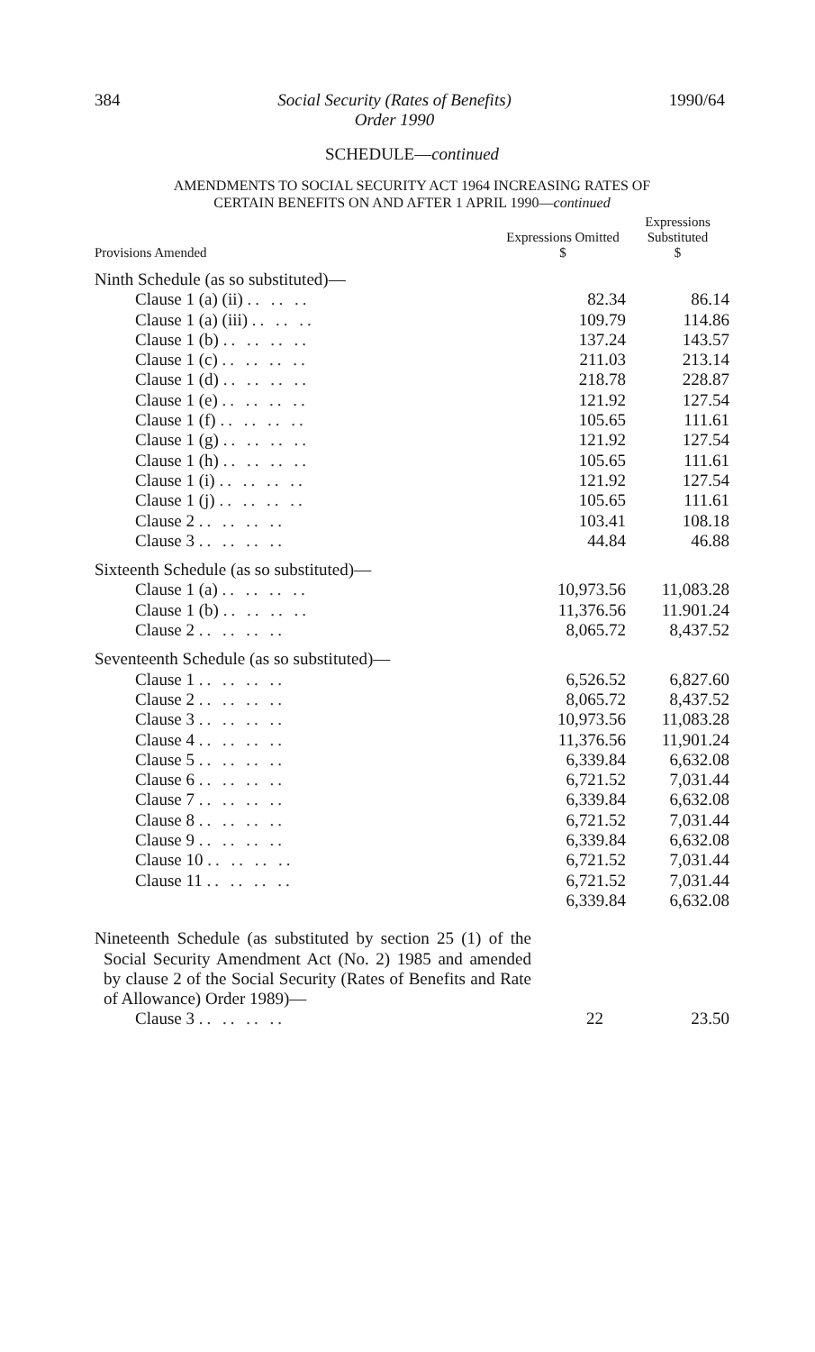384 Social Security (Rates of Benefits)
Order 1990 1990/64
SCHEDULE—continued
AMENDMENTS TO SOCIAL SECURITY ACT 1964 INCREASING RATES OF
CERTAIN BENEFITS ON AND AFTER 1 APRIL 1990—continued
| Provisions Amended | Expressions Omitted $ | Expressions Substituted $ |
| --- | --- | --- |
| Ninth Schedule (as so substituted)— | | |
| Clause 1 (a) (ii) .. .. .. | 82.34 | 86.14 |
| Clause 1 (a) (iii) .. .. .. | 109.79 | 114.86 |
| Clause 1 (b) .. .. .. .. | 137.24 | 143.57 |
| Clause 1 (c) .. .. .. .. | 211.03 | 213.14 |
| Clause 1 (d) .. .. .. .. | 218.78 | 228.87 |
| Clause 1 (e) .. .. .. .. | 121.92 | 127.54 |
| Clause 1 (f) .. .. .. .. | 105.65 | 111.61 |
| Clause 1 (g) .. .. .. .. | 121.92 | 127.54 |
| Clause 1 (h) .. .. .. .. | 105.65 | 111.61 |
| Clause 1 (i) .. .. .. .. | 121.92 | 127.54 |
| Clause 1 (j) .. .. .. .. | 105.65 | 111.61 |
| Clause 2 .. .. .. .. | 103.41 | 108.18 |
| Clause 3 .. .. .. .. | 44.84 | 46.88 |
| Sixteenth Schedule (as so substituted)— | | |
| Clause 1 (a) .. .. .. .. | 10,973.56 | 11,083.28 |
| Clause 1 (b) .. .. .. .. | 11,376.56 | 11.901.24 |
| Clause 2 .. .. .. .. | 8,065.72 | 8,437.52 |
| Seventeenth Schedule (as so substituted)— | | |
| Clause 1 .. .. .. .. | 6,526.52 | 6,827.60 |
| Clause 2 .. .. .. .. | 8,065.72 | 8,437.52 |
| Clause 3 .. .. .. .. | 10,973.56 | 11,083.28 |
| Clause 4 .. .. .. .. | 11,376.56 | 11,901.24 |
| Clause 5 .. .. .. .. | 6,339.84 | 6,632.08 |
| Clause 6 .. .. .. .. | 6,721.52 | 7,031.44 |
| Clause 7 .. .. .. .. | 6,339.84 | 6,632.08 |
| Clause 8 .. .. .. .. | 6,721.52 | 7,031.44 |
| Clause 9 .. .. .. .. | 6,339.84 | 6,632.08 |
| Clause 10 .. .. .. .. | 6,721.52 | 7,031.44 |
| Clause 11 .. .. .. .. | 6,721.52 | 7,031.44 |
| | 6,339.84 | 6,632.08 |
| Nineteenth Schedule (as substituted by section 25 (1) of the Social Security Amendment Act (No. 2) 1985 and amended by clause 2 of the Social Security (Rates of Benefits and Rate of Allowance) Order 1989)— | | |
| Clause 3 .. .. .. .. | 22 | 23.50 |